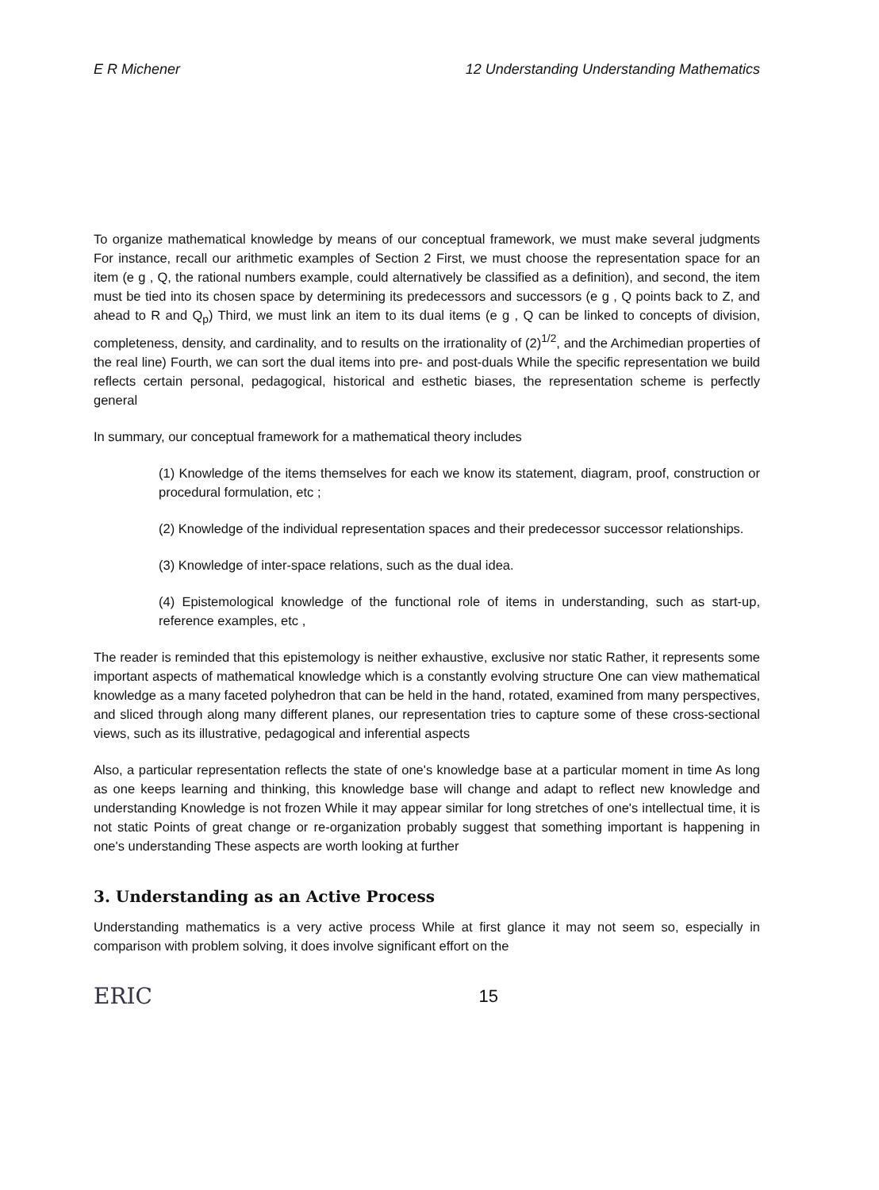E R Michener 12 Understanding Understanding Mathematics
To organize mathematical knowledge by means of our conceptual framework, we must make several judgments For instance, recall our arithmetic examples of Section 2 First, we must choose the representation space for an item (e g , Q, the rational numbers example, could alternatively be classified as a definition), and second, the item must be tied into its chosen space by determining its predecessors and successors (e g , Q points back to Z, and ahead to R and Q<sub>p</sub>) Third, we must link an item to its dual items (e g , Q can be linked to concepts of division, completeness, density, and cardinality, and to results on the irrationality of (2)<sup>1/2</sup>, and the Archimedian properties of the real line) Fourth, we can sort the dual items into pre- and post-duals While the specific representation we build reflects certain personal, pedagogical, historical and esthetic biases, the representation scheme is perfectly general
In summary, our conceptual framework for a mathematical theory includes
(1) Knowledge of the items themselves for each we know its statement, diagram, proof, construction or procedural formulation, etc ;
(2) Knowledge of the individual representation spaces and their predecessor successor relationships.
(3) Knowledge of inter-space relations, such as the dual idea.
(4) Epistemological knowledge of the functional role of items in understanding, such as start-up, reference examples, etc ,
The reader is reminded that this epistemology is neither exhaustive, exclusive nor static Rather, it represents some important aspects of mathematical knowledge which is a constantly evolving structure One can view mathematical knowledge as a many faceted polyhedron that can be held in the hand, rotated, examined from many perspectives, and sliced through along many different planes, our representation tries to capture some of these cross-sectional views, such as its illustrative, pedagogical and inferential aspects
Also, a particular representation reflects the state of one's knowledge base at a particular moment in time As long as one keeps learning and thinking, this knowledge base will change and adapt to reflect new knowledge and understanding Knowledge is not frozen While it may appear similar for long stretches of one's intellectual time, it is not static Points of great change or re-organization probably suggest that something important is happening in one's understanding These aspects are worth looking at further
3. Understanding as an Active Process
Understanding mathematics is a very active process While at first glance it may not seem so, especially in comparison with problem solving, it does involve significant effort on the
ERIC 15